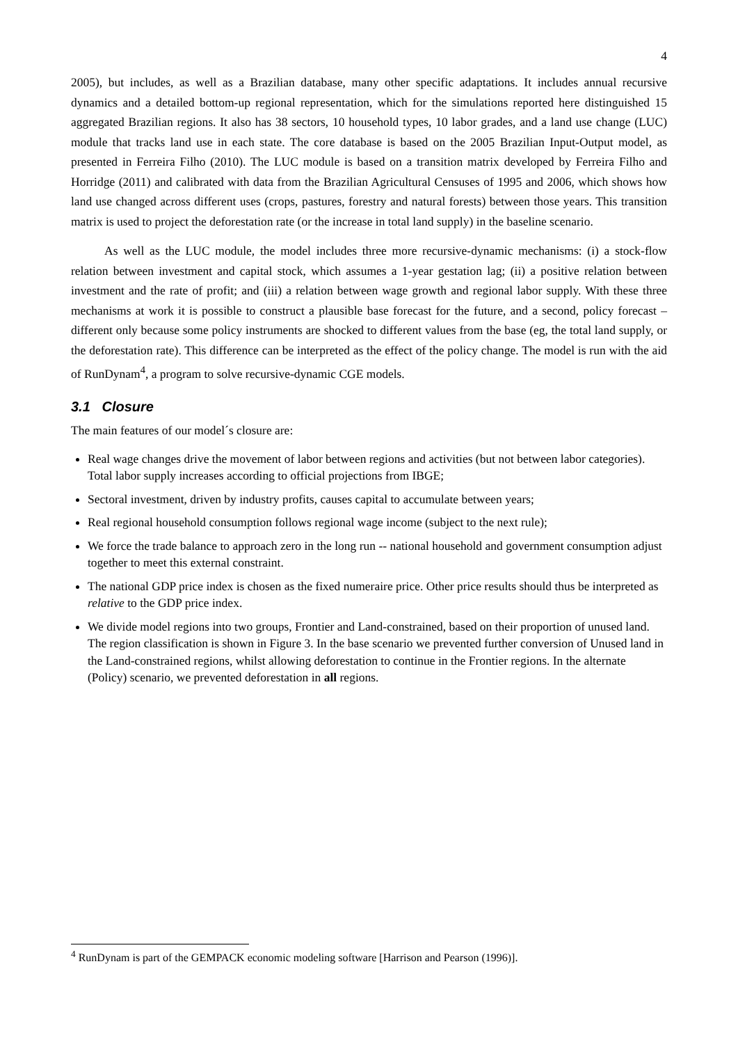4
2005), but includes, as well as a Brazilian database, many other specific adaptations. It includes annual recursive dynamics and a detailed bottom-up regional representation, which for the simulations reported here distinguished 15 aggregated Brazilian regions. It also has 38 sectors, 10 household types, 10 labor grades, and a land use change (LUC) module that tracks land use in each state. The core database is based on the 2005 Brazilian Input-Output model, as presented in Ferreira Filho (2010). The LUC module is based on a transition matrix developed by Ferreira Filho and Horridge (2011) and calibrated with data from the Brazilian Agricultural Censuses of 1995 and 2006, which shows how land use changed across different uses (crops, pastures, forestry and natural forests) between those years. This transition matrix is used to project the deforestation rate (or the increase in total land supply) in the baseline scenario.
As well as the LUC module, the model includes three more recursive-dynamic mechanisms: (i) a stock-flow relation between investment and capital stock, which assumes a 1-year gestation lag; (ii) a positive relation between investment and the rate of profit; and (iii) a relation between wage growth and regional labor supply. With these three mechanisms at work it is possible to construct a plausible base forecast for the future, and a second, policy forecast – different only because some policy instruments are shocked to different values from the base (eg, the total land supply, or the deforestation rate). This difference can be interpreted as the effect of the policy change. The model is run with the aid of RunDynam<sup>4</sup>, a program to solve recursive-dynamic CGE models.
3.1 Closure
The main features of our model´s closure are:
Real wage changes drive the movement of labor between regions and activities (but not between labor categories). Total labor supply increases according to official projections from IBGE;
Sectoral investment, driven by industry profits, causes capital to accumulate between years;
Real regional household consumption follows regional wage income (subject to the next rule);
We force the trade balance to approach zero in the long run -- national household and government consumption adjust together to meet this external constraint.
The national GDP price index is chosen as the fixed numeraire price. Other price results should thus be interpreted as relative to the GDP price index.
We divide model regions into two groups, Frontier and Land-constrained, based on their proportion of unused land. The region classification is shown in Figure 3. In the base scenario we prevented further conversion of Unused land in the Land-constrained regions, whilst allowing deforestation to continue in the Frontier regions. In the alternate (Policy) scenario, we prevented deforestation in all regions.
<sup>4</sup> RunDynam is part of the GEMPACK economic modeling software [Harrison and Pearson (1996)].